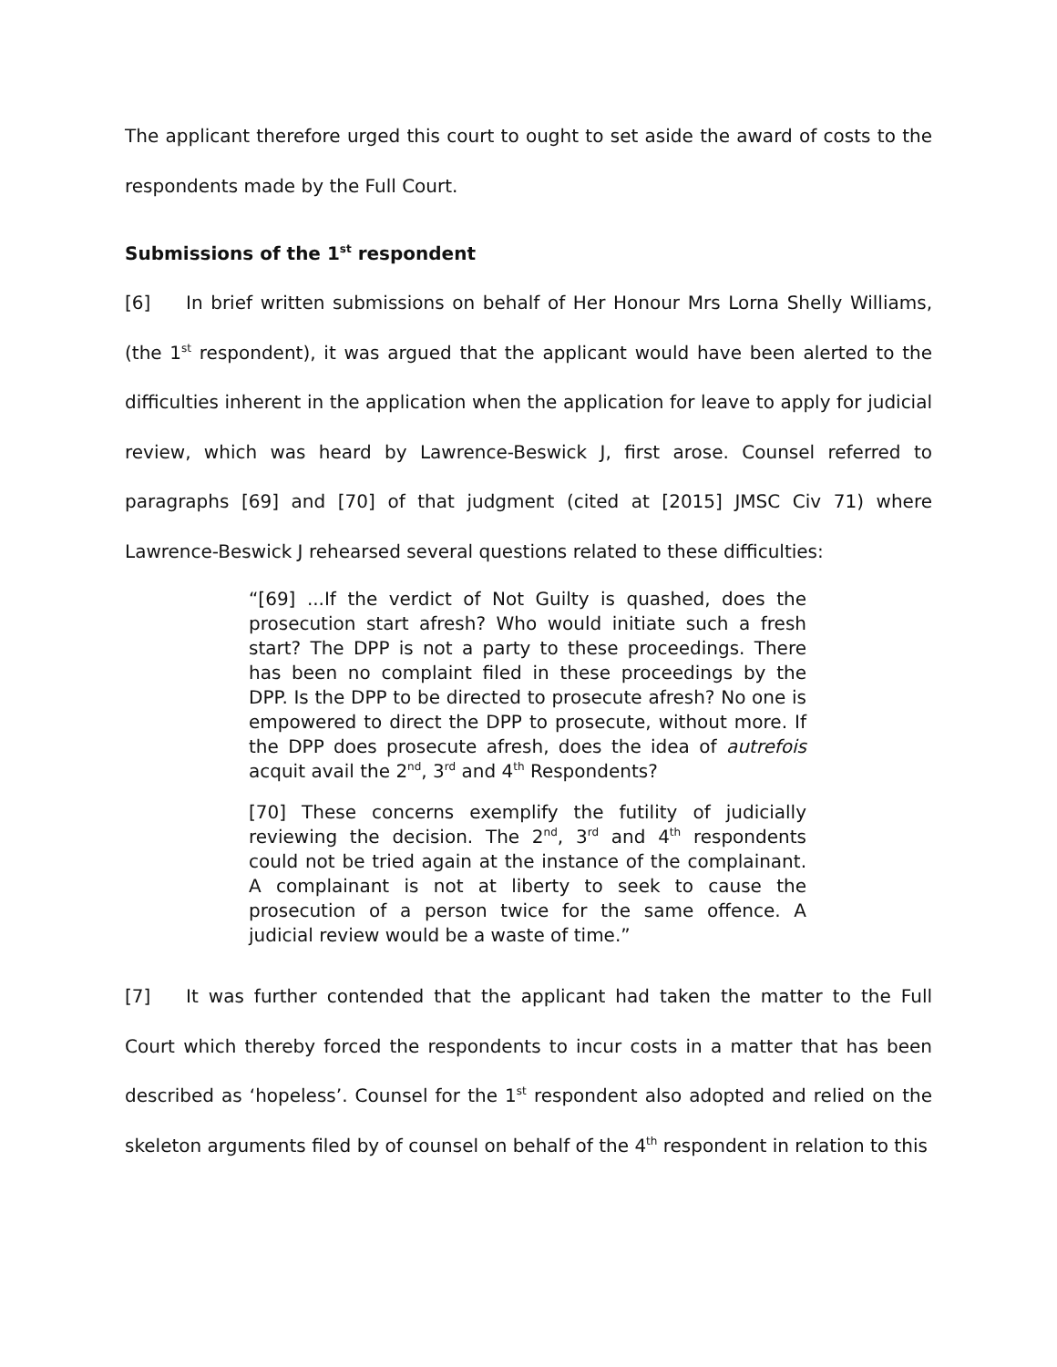The applicant therefore urged this court to ought to set aside the award of costs to the respondents made by the Full Court.
Submissions of the 1<sup>st</sup> respondent
[6] In brief written submissions on behalf of Her Honour Mrs Lorna Shelly Williams, (the 1<sup>st</sup> respondent), it was argued that the applicant would have been alerted to the difficulties inherent in the application when the application for leave to apply for judicial review, which was heard by Lawrence-Beswick J, first arose. Counsel referred to paragraphs [69] and [70] of that judgment (cited at [2015] JMSC Civ 71) where Lawrence-Beswick J rehearsed several questions related to these difficulties:
“[69] ...If the verdict of Not Guilty is quashed, does the prosecution start afresh? Who would initiate such a fresh start? The DPP is not a party to these proceedings. There has been no complaint filed in these proceedings by the DPP. Is the DPP to be directed to prosecute afresh? No one is empowered to direct the DPP to prosecute, without more. If the DPP does prosecute afresh, does the idea of autrefois acquit avail the 2<sup>nd</sup>, 3<sup>rd</sup> and 4<sup>th</sup> Respondents?
[70] These concerns exemplify the futility of judicially reviewing the decision. The 2<sup>nd</sup>, 3<sup>rd</sup> and 4<sup>th</sup> respondents could not be tried again at the instance of the complainant. A complainant is not at liberty to seek to cause the prosecution of a person twice for the same offence. A judicial review would be a waste of time.”
[7] It was further contended that the applicant had taken the matter to the Full Court which thereby forced the respondents to incur costs in a matter that has been described as ‘hopeless’. Counsel for the 1<sup>st</sup> respondent also adopted and relied on the skeleton arguments filed by of counsel on behalf of the 4<sup>th</sup> respondent in relation to this